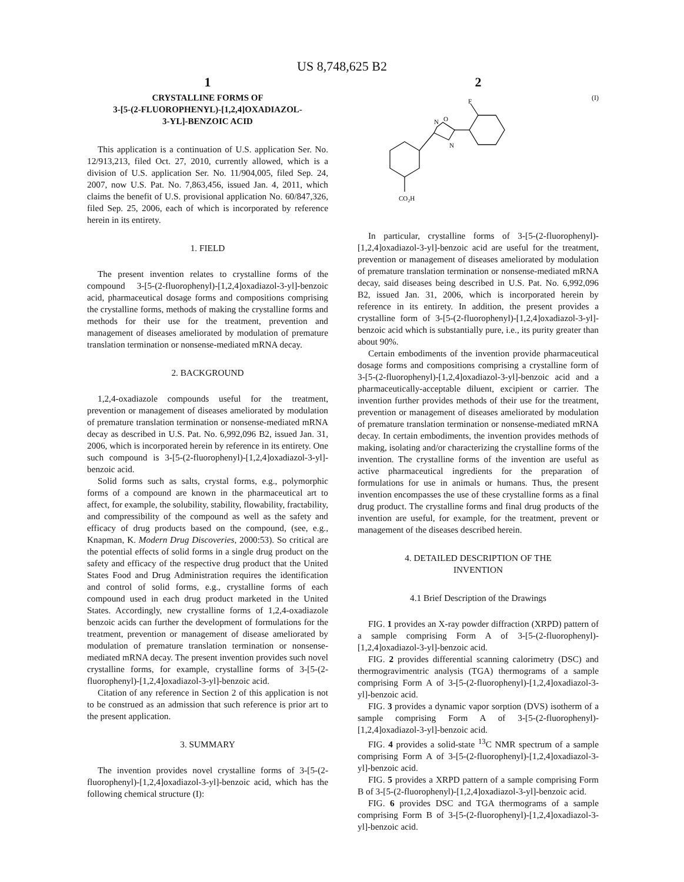US 8,748,625 B2
1
CRYSTALLINE FORMS OF
3-[5-(2-FLUOROPHENYL)-[1,2,4]OXADIAZOL-
3-YL]-BENZOIC ACID
This application is a continuation of U.S. application Ser. No. 12/913,213, filed Oct. 27, 2010, currently allowed, which is a division of U.S. application Ser. No. 11/904,005, filed Sep. 24, 2007, now U.S. Pat. No. 7,863,456, issued Jan. 4, 2011, which claims the benefit of U.S. provisional application No. 60/847,326, filed Sep. 25, 2006, each of which is incorporated by reference herein in its entirety.
1. FIELD
The present invention relates to crystalline forms of the compound 3-[5-(2-fluorophenyl)-[1,2,4]oxadiazol-3-yl]-benzoic acid, pharmaceutical dosage forms and compositions comprising the crystalline forms, methods of making the crystalline forms and methods for their use for the treatment, prevention and management of diseases ameliorated by modulation of premature translation termination or nonsense-mediated mRNA decay.
2. BACKGROUND
1,2,4-oxadiazole compounds useful for the treatment, prevention or management of diseases ameliorated by modulation of premature translation termination or nonsense-mediated mRNA decay as described in U.S. Pat. No. 6,992,096 B2, issued Jan. 31, 2006, which is incorporated herein by reference in its entirety. One such compound is 3-[5-(2-fluorophenyl)-[1,2,4]oxadiazol-3-yl]-benzoic acid.
Solid forms such as salts, crystal forms, e.g., polymorphic forms of a compound are known in the pharmaceutical art to affect, for example, the solubility, stability, flowability, fractability, and compressibility of the compound as well as the safety and efficacy of drug products based on the compound, (see, e.g., Knapman, K. Modern Drug Discoveries, 2000:53). So critical are the potential effects of solid forms in a single drug product on the safety and efficacy of the respective drug product that the United States Food and Drug Administration requires the identification and control of solid forms, e.g., crystalline forms of each compound used in each drug product marketed in the United States. Accordingly, new crystalline forms of 1,2,4-oxadiazole benzoic acids can further the development of formulations for the treatment, prevention or management of disease ameliorated by modulation of premature translation termination or nonsense-mediated mRNA decay. The present invention provides such novel crystalline forms, for example, crystalline forms of 3-[5-(2-fluorophenyl)-[1,2,4]oxadiazol-3-yl]-benzoic acid.
Citation of any reference in Section 2 of this application is not to be construed as an admission that such reference is prior art to the present application.
3. SUMMARY
The invention provides novel crystalline forms of 3-[5-(2-fluorophenyl)-[1,2,4]oxadiazol-3-yl]-benzoic acid, which has the following chemical structure (I):
2
(I)
N
O
N
F
CO2H
In particular, crystalline forms of 3-[5-(2-fluorophenyl)-[1,2,4]oxadiazol-3-yl]-benzoic acid are useful for the treatment, prevention or management of diseases ameliorated by modulation of premature translation termination or nonsense-mediated mRNA decay, said diseases being described in U.S. Pat. No. 6,992,096 B2, issued Jan. 31, 2006, which is incorporated herein by reference in its entirety. In addition, the present provides a crystalline form of 3-[5-(2-fluorophenyl)-[1,2,4]oxadiazol-3-yl]-benzoic acid which is substantially pure, i.e., its purity greater than about 90%.
Certain embodiments of the invention provide pharmaceutical dosage forms and compositions comprising a crystalline form of 3-[5-(2-fluorophenyl)-[1,2,4]oxadiazol-3-yl]-benzoic acid and a pharmaceutically-acceptable diluent, excipient or carrier. The invention further provides methods of their use for the treatment, prevention or management of diseases ameliorated by modulation of premature translation termination or nonsense-mediated mRNA decay. In certain embodiments, the invention provides methods of making, isolating and/or characterizing the crystalline forms of the invention. The crystalline forms of the invention are useful as active pharmaceutical ingredients for the preparation of formulations for use in animals or humans. Thus, the present invention encompasses the use of these crystalline forms as a final drug product. The crystalline forms and final drug products of the invention are useful, for example, for the treatment, prevent or management of the diseases described herein.
4. DETAILED DESCRIPTION OF THE
INVENTION
4.1 Brief Description of the Drawings
FIG. 1 provides an X-ray powder diffraction (XRPD) pattern of a sample comprising Form A of 3-[5-(2-fluorophenyl)-[1,2,4]oxadiazol-3-yl]-benzoic acid.
FIG. 2 provides differential scanning calorimetry (DSC) and thermogravimentric analysis (TGA) thermograms of a sample comprising Form A of 3-[5-(2-fluorophenyl)-[1,2,4]oxadiazol-3-yl]-benzoic acid.
FIG. 3 provides a dynamic vapor sorption (DVS) isotherm of a sample comprising Form A of 3-[5-(2-fluorophenyl)-[1,2,4]oxadiazol-3-yl]-benzoic acid.
FIG. 4 provides a solid-state <sup>13</sup>C NMR spectrum of a sample comprising Form A of 3-[5-(2-fluorophenyl)-[1,2,4]oxadiazol-3-yl]-benzoic acid.
FIG. 5 provides a XRPD pattern of a sample comprising Form B of 3-[5-(2-fluorophenyl)-[1,2,4]oxadiazol-3-yl]-benzoic acid.
FIG. 6 provides DSC and TGA thermograms of a sample comprising Form B of 3-[5-(2-fluorophenyl)-[1,2,4]oxadiazol-3-yl]-benzoic acid.